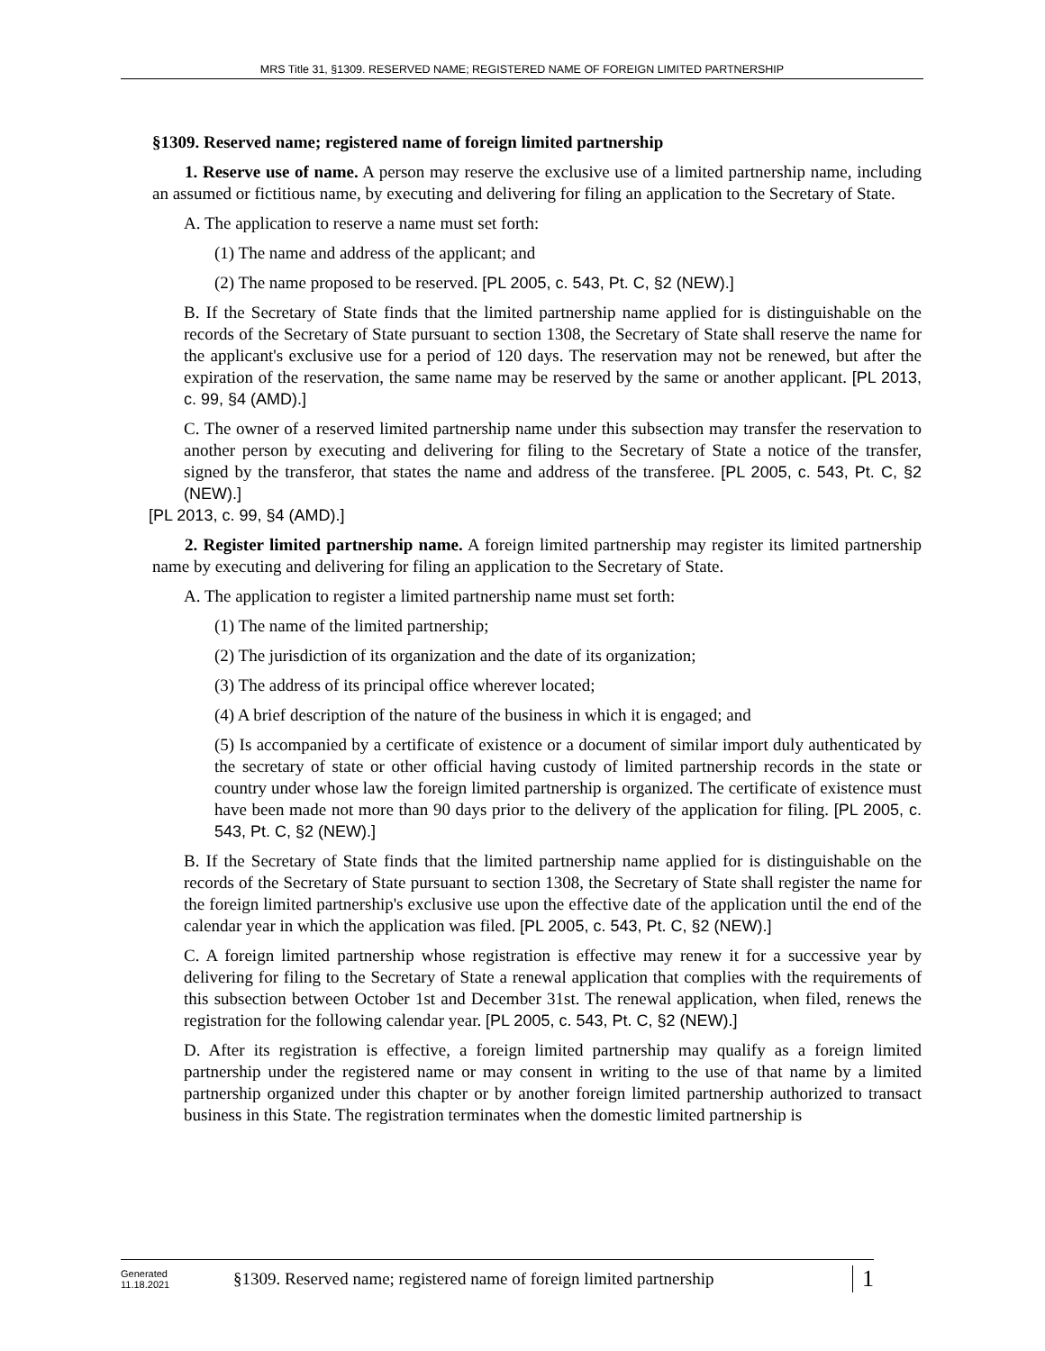MRS Title 31, §1309. RESERVED NAME; REGISTERED NAME OF FOREIGN LIMITED PARTNERSHIP
§1309. Reserved name; registered name of foreign limited partnership
1. Reserve use of name. A person may reserve the exclusive use of a limited partnership name, including an assumed or fictitious name, by executing and delivering for filing an application to the Secretary of State.
A. The application to reserve a name must set forth:
(1) The name and address of the applicant; and
(2) The name proposed to be reserved. [PL 2005, c. 543, Pt. C, §2 (NEW).]
B. If the Secretary of State finds that the limited partnership name applied for is distinguishable on the records of the Secretary of State pursuant to section 1308, the Secretary of State shall reserve the name for the applicant's exclusive use for a period of 120 days. The reservation may not be renewed, but after the expiration of the reservation, the same name may be reserved by the same or another applicant. [PL 2013, c. 99, §4 (AMD).]
C. The owner of a reserved limited partnership name under this subsection may transfer the reservation to another person by executing and delivering for filing to the Secretary of State a notice of the transfer, signed by the transferor, that states the name and address of the transferee. [PL 2005, c. 543, Pt. C, §2 (NEW).]
[PL 2013, c. 99, §4 (AMD).]
2. Register limited partnership name. A foreign limited partnership may register its limited partnership name by executing and delivering for filing an application to the Secretary of State.
A. The application to register a limited partnership name must set forth:
(1) The name of the limited partnership;
(2) The jurisdiction of its organization and the date of its organization;
(3) The address of its principal office wherever located;
(4) A brief description of the nature of the business in which it is engaged; and
(5) Is accompanied by a certificate of existence or a document of similar import duly authenticated by the secretary of state or other official having custody of limited partnership records in the state or country under whose law the foreign limited partnership is organized. The certificate of existence must have been made not more than 90 days prior to the delivery of the application for filing. [PL 2005, c. 543, Pt. C, §2 (NEW).]
B. If the Secretary of State finds that the limited partnership name applied for is distinguishable on the records of the Secretary of State pursuant to section 1308, the Secretary of State shall register the name for the foreign limited partnership's exclusive use upon the effective date of the application until the end of the calendar year in which the application was filed. [PL 2005, c. 543, Pt. C, §2 (NEW).]
C. A foreign limited partnership whose registration is effective may renew it for a successive year by delivering for filing to the Secretary of State a renewal application that complies with the requirements of this subsection between October 1st and December 31st. The renewal application, when filed, renews the registration for the following calendar year. [PL 2005, c. 543, Pt. C, §2 (NEW).]
D. After its registration is effective, a foreign limited partnership may qualify as a foreign limited partnership under the registered name or may consent in writing to the use of that name by a limited partnership organized under this chapter or by another foreign limited partnership authorized to transact business in this State. The registration terminates when the domestic limited partnership is
Generated
11.18.2021
§1309. Reserved name; registered name of foreign limited partnership
1